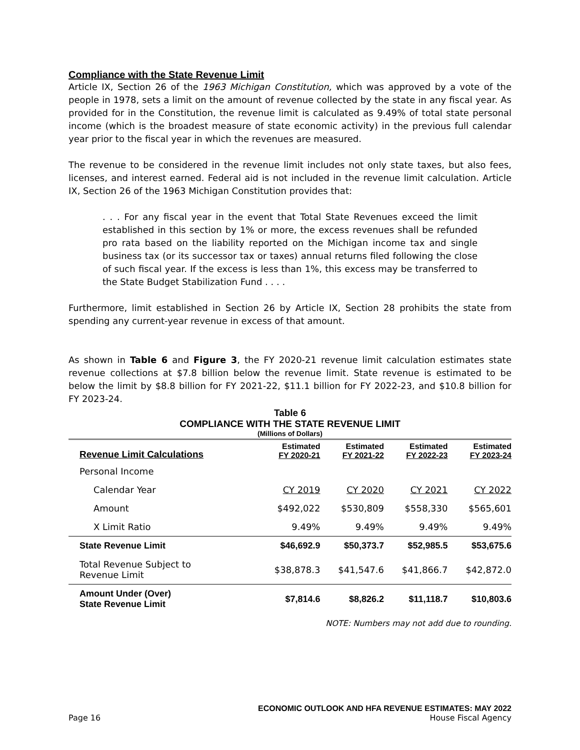Compliance with the State Revenue Limit
Article IX, Section 26 of the 1963 Michigan Constitution, which was approved by a vote of the people in 1978, sets a limit on the amount of revenue collected by the state in any fiscal year. As provided for in the Constitution, the revenue limit is calculated as 9.49% of total state personal income (which is the broadest measure of state economic activity) in the previous full calendar year prior to the fiscal year in which the revenues are measured.
The revenue to be considered in the revenue limit includes not only state taxes, but also fees, licenses, and interest earned. Federal aid is not included in the revenue limit calculation. Article IX, Section 26 of the 1963 Michigan Constitution provides that:
. . . For any fiscal year in the event that Total State Revenues exceed the limit established in this section by 1% or more, the excess revenues shall be refunded pro rata based on the liability reported on the Michigan income tax and single business tax (or its successor tax or taxes) annual returns filed following the close of such fiscal year. If the excess is less than 1%, this excess may be transferred to the State Budget Stabilization Fund . . . .
Furthermore, limit established in Section 26 by Article IX, Section 28 prohibits the state from spending any current-year revenue in excess of that amount.
As shown in Table 6 and Figure 3, the FY 2020-21 revenue limit calculation estimates state revenue collections at $7.8 billion below the revenue limit. State revenue is estimated to be below the limit by $8.8 billion for FY 2021-22, $11.1 billion for FY 2022-23, and $10.8 billion for FY 2023-24.
Table 6
COMPLIANCE WITH THE STATE REVENUE LIMIT
(Millions of Dollars)
| Revenue Limit Calculations | Estimated FY 2020-21 | Estimated FY 2021-22 | Estimated FY 2022-23 | Estimated FY 2023-24 |
| --- | --- | --- | --- | --- |
| Personal Income | | | | |
| Calendar Year | CY 2019 | CY 2020 | CY 2021 | CY 2022 |
| Amount | $492,022 | $530,809 | $558,330 | $565,601 |
| X Limit Ratio | 9.49% | 9.49% | 9.49% | 9.49% |
| State Revenue Limit | $46,692.9 | $50,373.7 | $52,985.5 | $53,675.6 |
| Total Revenue Subject to Revenue Limit | $38,878.3 | $41,547.6 | $41,866.7 | $42,872.0 |
| Amount Under (Over) State Revenue Limit | $7,814.6 | $8,826.2 | $11,118.7 | $10,803.6 |
NOTE: Numbers may not add due to rounding.
ECONOMIC OUTLOOK AND HFA REVENUE ESTIMATES: MAY 2022
Page 16 House Fiscal Agency